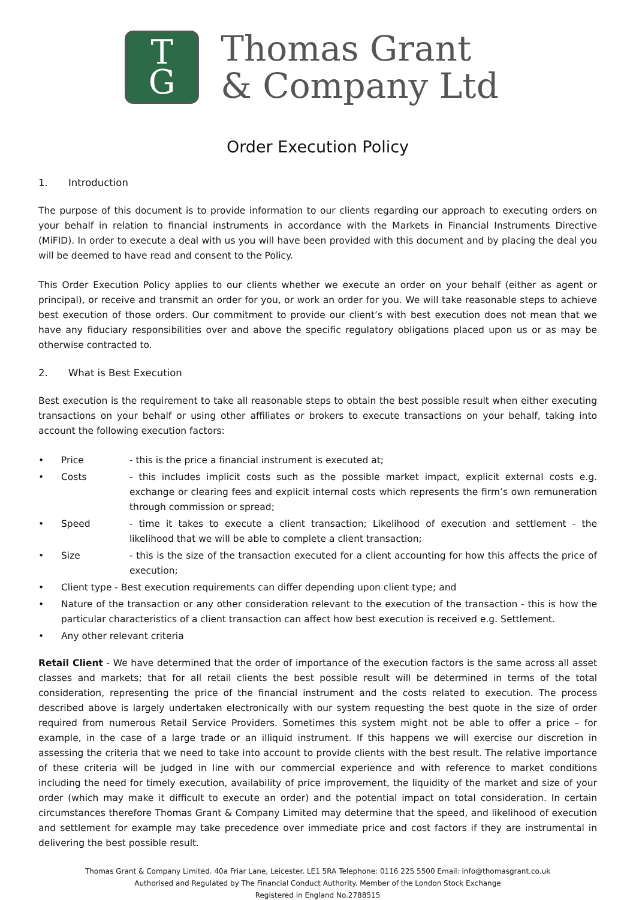T
G
Thomas Grant
& Company Ltd
Order Execution Policy
1. Introduction
The purpose of this document is to provide information to our clients regarding our approach to executing orders on your behalf in relation to financial instruments in accordance with the Markets in Financial Instruments Directive (MiFID). In order to execute a deal with us you will have been provided with this document and by placing the deal you will be deemed to have read and consent to the Policy.
This Order Execution Policy applies to our clients whether we execute an order on your behalf (either as agent or principal), or receive and transmit an order for you, or work an order for you. We will take reasonable steps to achieve best execution of those orders. Our commitment to provide our client’s with best execution does not mean that we have any fiduciary responsibilities over and above the specific regulatory obligations placed upon us or as may be otherwise contracted to.
2. What is Best Execution
Best execution is the requirement to take all reasonable steps to obtain the best possible result when either executing transactions on your behalf or using other affiliates or brokers to execute transactions on your behalf, taking into account the following execution factors:
• Price - this is the price a financial instrument is executed at;
• Costs - this includes implicit costs such as the possible market impact, explicit external costs e.g. exchange or clearing fees and explicit internal costs which represents the firm’s own remuneration through commission or spread;
• Speed - time it takes to execute a client transaction; Likelihood of execution and settlement - the likelihood that we will be able to complete a client transaction;
• Size - this is the size of the transaction executed for a client accounting for how this affects the price of execution;
• Client type - Best execution requirements can differ depending upon client type; and
• Nature of the transaction or any other consideration relevant to the execution of the transaction - this is how the particular characteristics of a client transaction can affect how best execution is received e.g. Settlement.
• Any other relevant criteria
Retail Client - We have determined that the order of importance of the execution factors is the same across all asset classes and markets; that for all retail clients the best possible result will be determined in terms of the total consideration, representing the price of the financial instrument and the costs related to execution. The process described above is largely undertaken electronically with our system requesting the best quote in the size of order required from numerous Retail Service Providers. Sometimes this system might not be able to offer a price – for example, in the case of a large trade or an illiquid instrument. If this happens we will exercise our discretion in assessing the criteria that we need to take into account to provide clients with the best result. The relative importance of these criteria will be judged in line with our commercial experience and with reference to market conditions including the need for timely execution, availability of price improvement, the liquidity of the market and size of your order (which may make it difficult to execute an order) and the potential impact on total consideration. In certain circumstances therefore Thomas Grant & Company Limited may determine that the speed, and likelihood of execution and settlement for example may take precedence over immediate price and cost factors if they are instrumental in delivering the best possible result.
Thomas Grant & Company Limited. 40a Friar Lane, Leicester. LE1 5RA Telephone: 0116 225 5500 Email: info@thomasgrant.co.uk
Authorised and Regulated by The Financial Conduct Authority. Member of the London Stock Exchange
Registered in England No.2788515